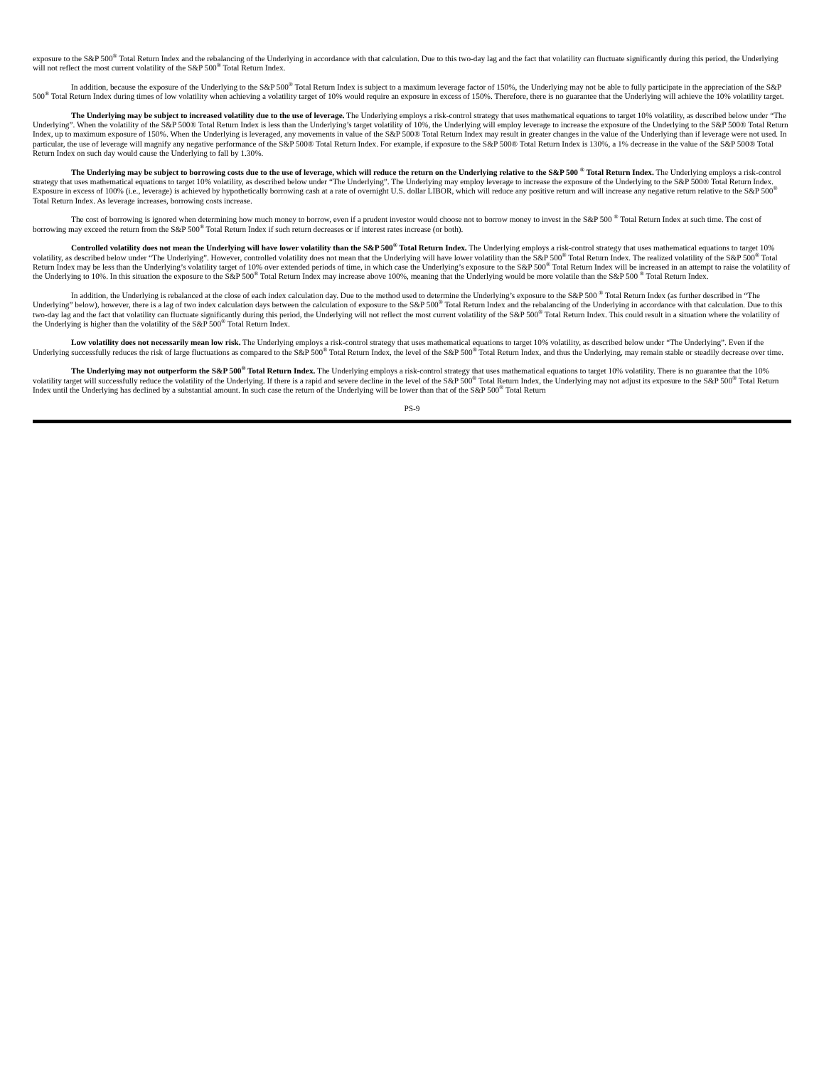exposure to the S&P 500<sup>®</sup> Total Return Index and the rebalancing of the Underlying in accordance with that calculation. Due to this two-day lag and the fact that volatility can fluctuate significantly during this period, the Underlying will not reflect the most current volatility of the S&P 500<sup>®</sup> Total Return Index.
In addition, because the exposure of the Underlying to the S&P 500<sup>®</sup> Total Return Index is subject to a maximum leverage factor of 150%, the Underlying may not be able to fully participate in the appreciation of the S&P 500<sup>®</sup> Total Return Index during times of low volatility when achieving a volatility target of 10% would require an exposure in excess of 150%. Therefore, there is no guarantee that the Underlying will achieve the 10% volatility target.
The Underlying may be subject to increased volatility due to the use of leverage. The Underlying employs a risk-control strategy that uses mathematical equations to target 10% volatility, as described below under “The Underlying”. When the volatility of the S&P 500® Total Return Index is less than the Underlying’s target volatility of 10%, the Underlying will employ leverage to increase the exposure of the Underlying to the S&P 500® Total Return Index, up to maximum exposure of 150%. When the Underlying is leveraged, any movements in value of the S&P 500® Total Return Index may result in greater changes in the value of the Underlying than if leverage were not used. In particular, the use of leverage will magnify any negative performance of the S&P 500® Total Return Index. For example, if exposure to the S&P 500® Total Return Index is 130%, a 1% decrease in the value of the S&P 500® Total Return Index on such day would cause the Underlying to fall by 1.30%.
The Underlying may be subject to borrowing costs due to the use of leverage, which will reduce the return on the Underlying relative to the S&P 500 <sup>®</sup> Total Return Index. The Underlying employs a risk-control strategy that uses mathematical equations to target 10% volatility, as described below under “The Underlying”. The Underlying may employ leverage to increase the exposure of the Underlying to the S&P 500® Total Return Index. Exposure in excess of 100% (i.e., leverage) is achieved by hypothetically borrowing cash at a rate of overnight U.S. dollar LIBOR, which will reduce any positive return and will increase any negative return relative to the S&P 500<sup>®</sup> Total Return Index. As leverage increases, borrowing costs increase.
The cost of borrowing is ignored when determining how much money to borrow, even if a prudent investor would choose not to borrow money to invest in the S&P 500 <sup>®</sup> Total Return Index at such time. The cost of borrowing may exceed the return from the S&P 500<sup>®</sup> Total Return Index if such return decreases or if interest rates increase (or both).
Controlled volatility does not mean the Underlying will have lower volatility than the S&P 500<sup>®</sup> Total Return Index. The Underlying employs a risk-control strategy that uses mathematical equations to target 10% volatility, as described below under “The Underlying”. However, controlled volatility does not mean that the Underlying will have lower volatility than the S&P 500<sup>®</sup> Total Return Index. The realized volatility of the S&P 500<sup>®</sup> Total Return Index may be less than the Underlying’s volatility target of 10% over extended periods of time, in which case the Underlying’s exposure to the S&P 500<sup>®</sup> Total Return Index will be increased in an attempt to raise the volatility of the Underlying to 10%. In this situation the exposure to the S&P 500<sup>®</sup> Total Return Index may increase above 100%, meaning that the Underlying would be more volatile than the S&P 500 <sup>®</sup> Total Return Index.
In addition, the Underlying is rebalanced at the close of each index calculation day. Due to the method used to determine the Underlying’s exposure to the S&P 500 <sup>®</sup> Total Return Index (as further described in “The Underlying” below), however, there is a lag of two index calculation days between the calculation of exposure to the S&P 500<sup>®</sup> Total Return Index and the rebalancing of the Underlying in accordance with that calculation. Due to this two-day lag and the fact that volatility can fluctuate significantly during this period, the Underlying will not reflect the most current volatility of the S&P 500<sup>®</sup> Total Return Index. This could result in a situation where the volatility of the Underlying is higher than the volatility of the S&P 500<sup>®</sup> Total Return Index.
Low volatility does not necessarily mean low risk. The Underlying employs a risk-control strategy that uses mathematical equations to target 10% volatility, as described below under “The Underlying”. Even if the Underlying successfully reduces the risk of large fluctuations as compared to the S&P 500<sup>®</sup> Total Return Index, the level of the S&P 500<sup>®</sup> Total Return Index, and thus the Underlying, may remain stable or steadily decrease over time.
The Underlying may not outperform the S&P 500<sup>®</sup> Total Return Index. The Underlying employs a risk-control strategy that uses mathematical equations to target 10% volatility. There is no guarantee that the 10% volatility target will successfully reduce the volatility of the Underlying. If there is a rapid and severe decline in the level of the S&P 500<sup>®</sup> Total Return Index, the Underlying may not adjust its exposure to the S&P 500<sup>®</sup> Total Return Index until the Underlying has declined by a substantial amount. In such case the return of the Underlying will be lower than that of the S&P 500<sup>®</sup> Total Return
PS-9